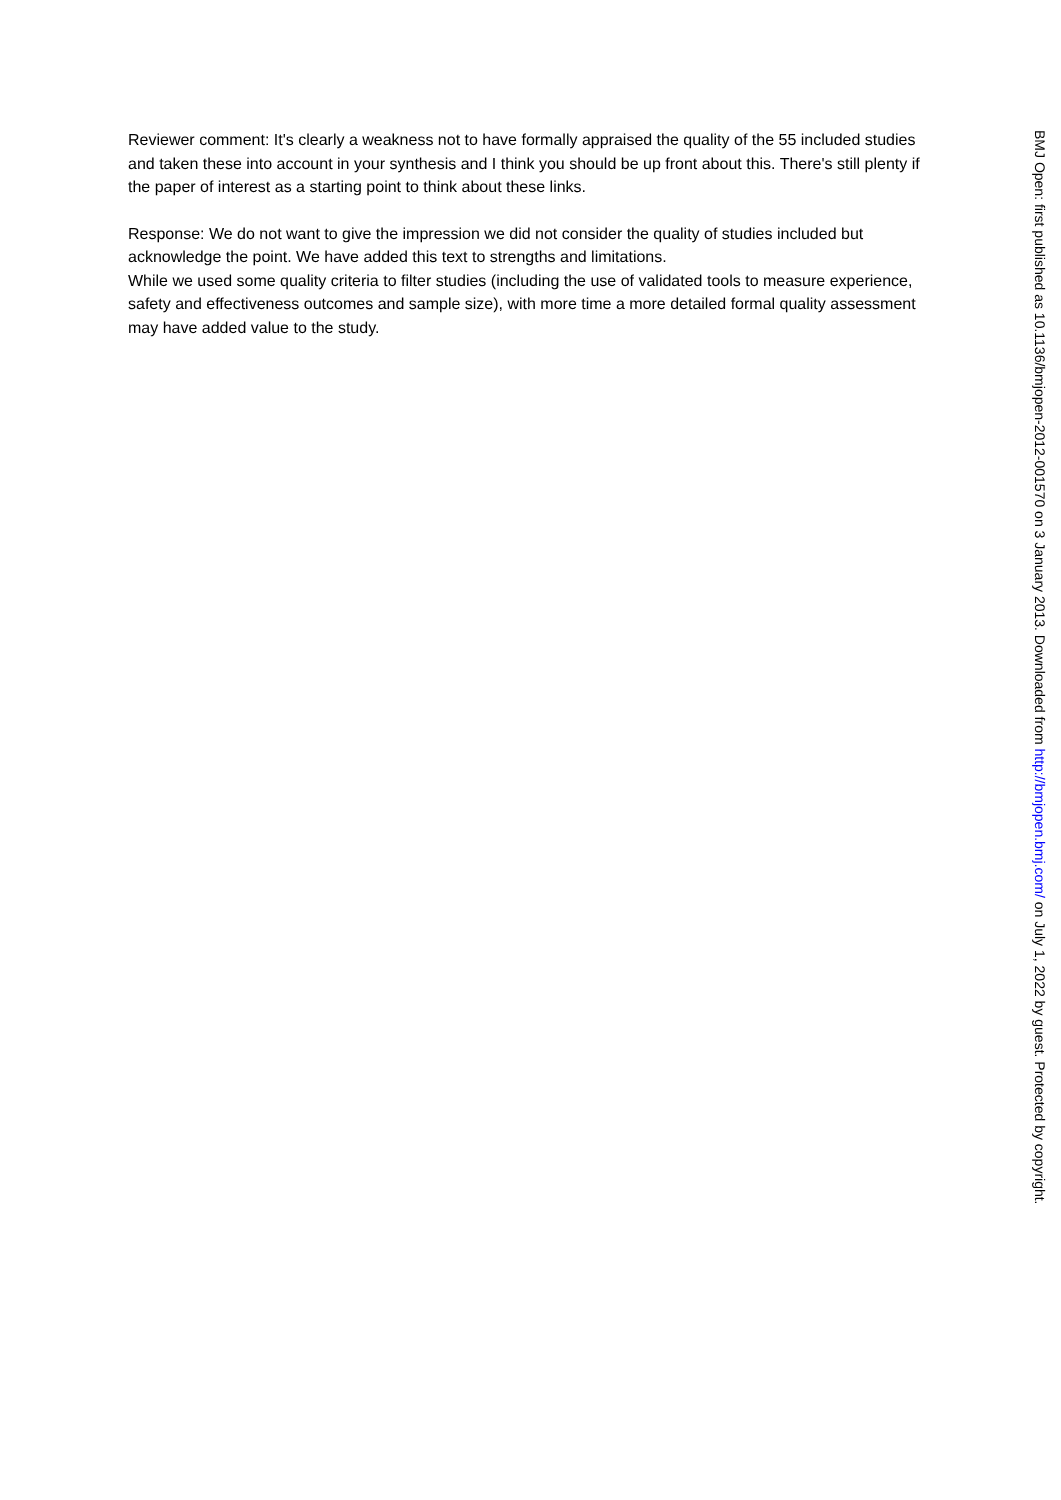Reviewer comment: It's clearly a weakness not to have formally appraised the quality of the 55 included studies and taken these into account in your synthesis and I think you should be up front about this. There's still plenty if the paper of interest as a starting point to think about these links.
Response: We do not want to give the impression we did not consider the quality of studies included but acknowledge the point. We have added this text to strengths and limitations.
While we used some quality criteria to filter studies (including the use of validated tools to measure experience, safety and effectiveness outcomes and sample size), with more time a more detailed formal quality assessment may have added value to the study.
BMJ Open: first published as 10.1136/bmjopen-2012-001570 on 3 January 2013. Downloaded from http://bmjopen.bmj.com/ on July 1, 2022 by guest. Protected by copyright.